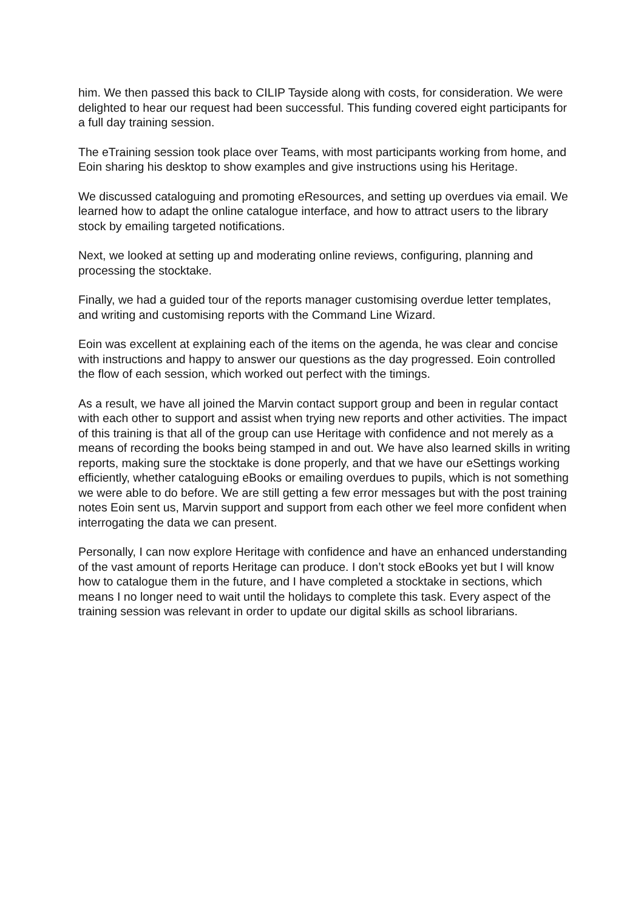him. We then passed this back to CILIP Tayside along with costs, for consideration. We were delighted to hear our request had been successful. This funding covered eight participants for a full day training session.
The eTraining session took place over Teams, with most participants working from home, and Eoin sharing his desktop to show examples and give instructions using his Heritage.
We discussed cataloguing and promoting eResources, and setting up overdues via email. We learned how to adapt the online catalogue interface, and how to attract users to the library stock by emailing targeted notifications.
Next, we looked at setting up and moderating online reviews, configuring, planning and processing the stocktake.
Finally, we had a guided tour of the reports manager customising overdue letter templates, and writing and customising reports with the Command Line Wizard.
Eoin was excellent at explaining each of the items on the agenda, he was clear and concise with instructions and happy to answer our questions as the day progressed. Eoin controlled the flow of each session, which worked out perfect with the timings.
As a result, we have all joined the Marvin contact support group and been in regular contact with each other to support and assist when trying new reports and other activities. The impact of this training is that all of the group can use Heritage with confidence and not merely as a means of recording the books being stamped in and out. We have also learned skills in writing reports, making sure the stocktake is done properly, and that we have our eSettings working efficiently, whether cataloguing eBooks or emailing overdues to pupils, which is not something we were able to do before. We are still getting a few error messages but with the post training notes Eoin sent us, Marvin support and support from each other we feel more confident when interrogating the data we can present.
Personally, I can now explore Heritage with confidence and have an enhanced understanding of the vast amount of reports Heritage can produce. I don’t stock eBooks yet but I will know how to catalogue them in the future, and I have completed a stocktake in sections, which means I no longer need to wait until the holidays to complete this task. Every aspect of the training session was relevant in order to update our digital skills as school librarians.